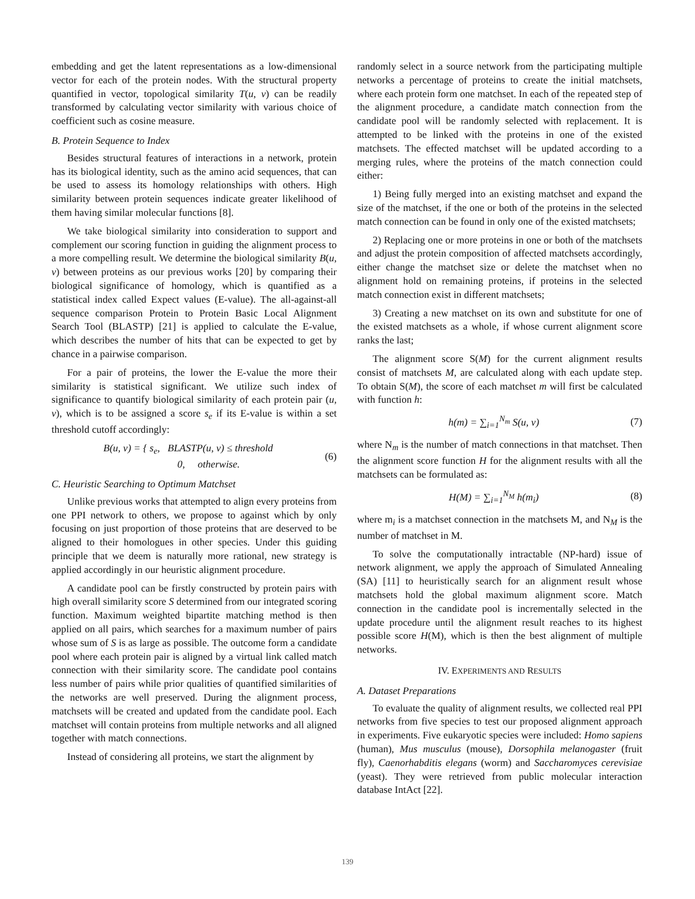embedding and get the latent representations as a low-dimensional vector for each of the protein nodes. With the structural property quantified in vector, topological similarity T(u, v) can be readily transformed by calculating vector similarity with various choice of coefficient such as cosine measure.
B. Protein Sequence to Index
Besides structural features of interactions in a network, protein has its biological identity, such as the amino acid sequences, that can be used to assess its homology relationships with others. High similarity between protein sequences indicate greater likelihood of them having similar molecular functions [8].
We take biological similarity into consideration to support and complement our scoring function in guiding the alignment process to a more compelling result. We determine the biological similarity B(u, v) between proteins as our previous works [20] by comparing their biological significance of homology, which is quantified as a statistical index called Expect values (E-value). The all-against-all sequence comparison Protein to Protein Basic Local Alignment Search Tool (BLASTP) [21] is applied to calculate the E-value, which describes the number of hits that can be expected to get by chance in a pairwise comparison.
For a pair of proteins, the lower the E-value the more their similarity is statistical significant. We utilize such index of significance to quantify biological similarity of each protein pair (u, v), which is to be assigned a score s<sub>e</sub> if its E-value is within a set threshold cutoff accordingly:
B(u, v) = { s<sub>e</sub>, BLASTP(u, v) ≤ threshold
0, otherwise. (6)
C. Heuristic Searching to Optimum Matchset
Unlike previous works that attempted to align every proteins from one PPI network to others, we propose to against which by only focusing on just proportion of those proteins that are deserved to be aligned to their homologues in other species. Under this guiding principle that we deem is naturally more rational, new strategy is applied accordingly in our heuristic alignment procedure.
A candidate pool can be firstly constructed by protein pairs with high overall similarity score S determined from our integrated scoring function. Maximum weighted bipartite matching method is then applied on all pairs, which searches for a maximum number of pairs whose sum of S is as large as possible. The outcome form a candidate pool where each protein pair is aligned by a virtual link called match connection with their similarity score. The candidate pool contains less number of pairs while prior qualities of quantified similarities of the networks are well preserved. During the alignment process, matchsets will be created and updated from the candidate pool. Each matchset will contain proteins from multiple networks and all aligned together with match connections.
Instead of considering all proteins, we start the alignment by
randomly select in a source network from the participating multiple networks a percentage of proteins to create the initial matchsets, where each protein form one matchset. In each of the repeated step of the alignment procedure, a candidate match connection from the candidate pool will be randomly selected with replacement. It is attempted to be linked with the proteins in one of the existed matchsets. The effected matchset will be updated according to a merging rules, where the proteins of the match connection could either:
1) Being fully merged into an existing matchset and expand the size of the matchset, if the one or both of the proteins in the selected match connection can be found in only one of the existed matchsets;
2) Replacing one or more proteins in one or both of the matchsets and adjust the protein composition of affected matchsets accordingly, either change the matchset size or delete the matchset when no alignment hold on remaining proteins, if proteins in the selected match connection exist in different matchsets;
3) Creating a new matchset on its own and substitute for one of the existed matchsets as a whole, if whose current alignment score ranks the last;
The alignment score S(M) for the current alignment results consist of matchsets M, are calculated along with each update step. To obtain S(M), the score of each matchset m will first be calculated with function h:
h(m) = ∑<sub>i=1</sub><sup>N<sub>m</sub></sup> S(u, v) (7)
where N<sub>m</sub> is the number of match connections in that matchset. Then the alignment score function H for the alignment results with all the matchsets can be formulated as:
H(M) = ∑<sub>i=1</sub><sup>N<sub>M</sub></sup> h(m<sub>i</sub>) (8)
where m<sub>i</sub> is a matchset connection in the matchsets M, and N<sub>M</sub> is the number of matchset in M.
To solve the computationally intractable (NP-hard) issue of network alignment, we apply the approach of Simulated Annealing (SA) [11] to heuristically search for an alignment result whose matchsets hold the global maximum alignment score. Match connection in the candidate pool is incrementally selected in the update procedure until the alignment result reaches to its highest possible score H(M), which is then the best alignment of multiple networks.
IV. EXPERIMENTS AND RESULTS
A. Dataset Preparations
To evaluate the quality of alignment results, we collected real PPI networks from five species to test our proposed alignment approach in experiments. Five eukaryotic species were included: Homo sapiens (human), Mus musculus (mouse), Dorsophila melanogaster (fruit fly), Caenorhabditis elegans (worm) and Saccharomyces cerevisiae (yeast). They were retrieved from public molecular interaction database IntAct [22].
139